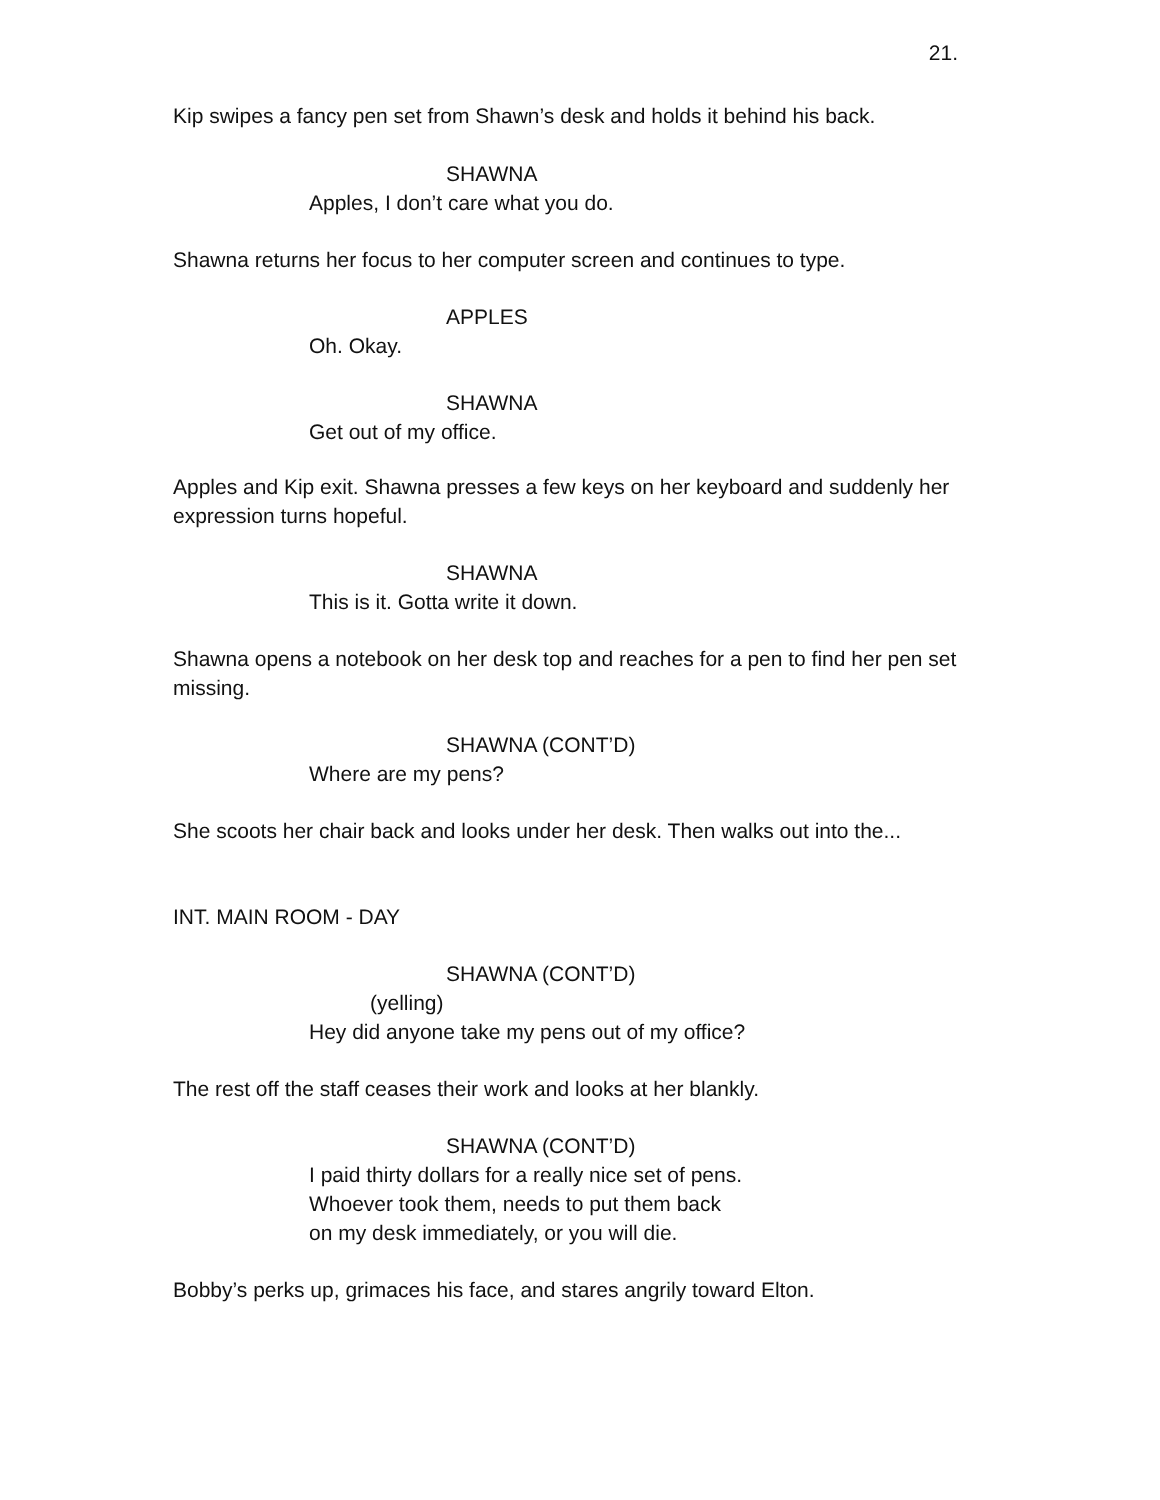21.
Kip swipes a fancy pen set from Shawn’s desk and holds it behind his back.
SHAWNA
Apples, I don’t care what you do.
Shawna returns her focus to her computer screen and continues to type.
APPLES
Oh. Okay.
SHAWNA
Get out of my office.
Apples and Kip exit. Shawna presses a few keys on her keyboard and suddenly her expression turns hopeful.
SHAWNA
This is it. Gotta write it down.
Shawna opens a notebook on her desk top and reaches for a pen to find her pen set missing.
SHAWNA (CONT’D)
Where are my pens?
She scoots her chair back and looks under her desk. Then walks out into the...
INT. MAIN ROOM - DAY
SHAWNA (CONT’D)
(yelling)
Hey did anyone take my pens out of my office?
The rest off the staff ceases their work and looks at her blankly.
SHAWNA (CONT’D)
I paid thirty dollars for a really nice set of pens.
Whoever took them, needs to put them back
on my desk immediately, or you will die.
Bobby’s perks up, grimaces his face, and stares angrily toward Elton.